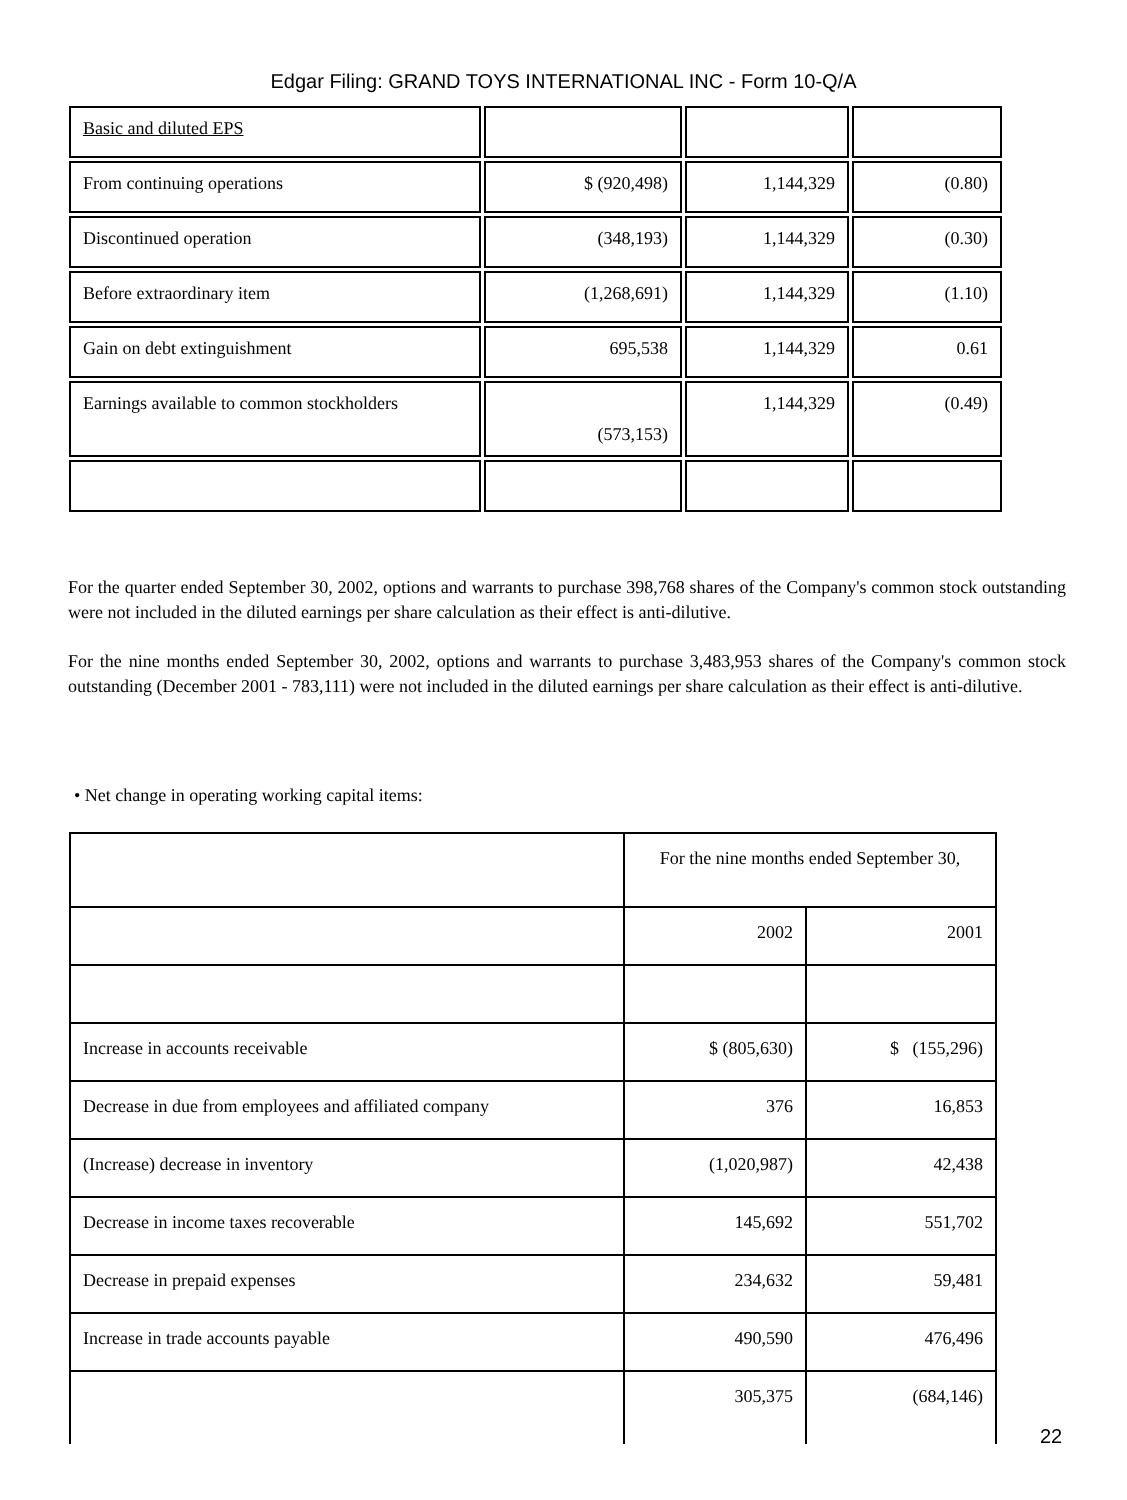Edgar Filing: GRAND TOYS INTERNATIONAL INC - Form 10-Q/A
| Basic and diluted EPS | | | |
| From continuing operations | $ (920,498) | 1,144,329 | (0.80) |
| Discontinued operation | (348,193) | 1,144,329 | (0.30) |
| Before extraordinary item | (1,268,691) | 1,144,329 | (1.10) |
| Gain on debt extinguishment | 695,538 | 1,144,329 | 0.61 |
| Earnings available to common stockholders | (573,153) | 1,144,329 | (0.49) |
For the quarter ended September 30, 2002, options and warrants to purchase 398,768 shares of the Company's common stock outstanding were not included in the diluted earnings per share calculation as their effect is anti-dilutive.
For the nine months ended September 30, 2002, options and warrants to purchase 3,483,953 shares of the Company's common stock outstanding (December 2001 - 783,111) were not included in the diluted earnings per share calculation as their effect is anti-dilutive.
• Net change in operating working capital items:
| | For the nine months ended September 30, | |
| | 2002 | 2001 |
| Increase in accounts receivable | $ (805,630) | $ (155,296) |
| Decrease in due from employees and affiliated company | 376 | 16,853 |
| (Increase) decrease in inventory | (1,020,987) | 42,438 |
| Decrease in income taxes recoverable | 145,692 | 551,702 |
| Decrease in prepaid expenses | 234,632 | 59,481 |
| Increase in trade accounts payable | 490,590 | 476,496 |
| | 305,375 | (684,146) |
22